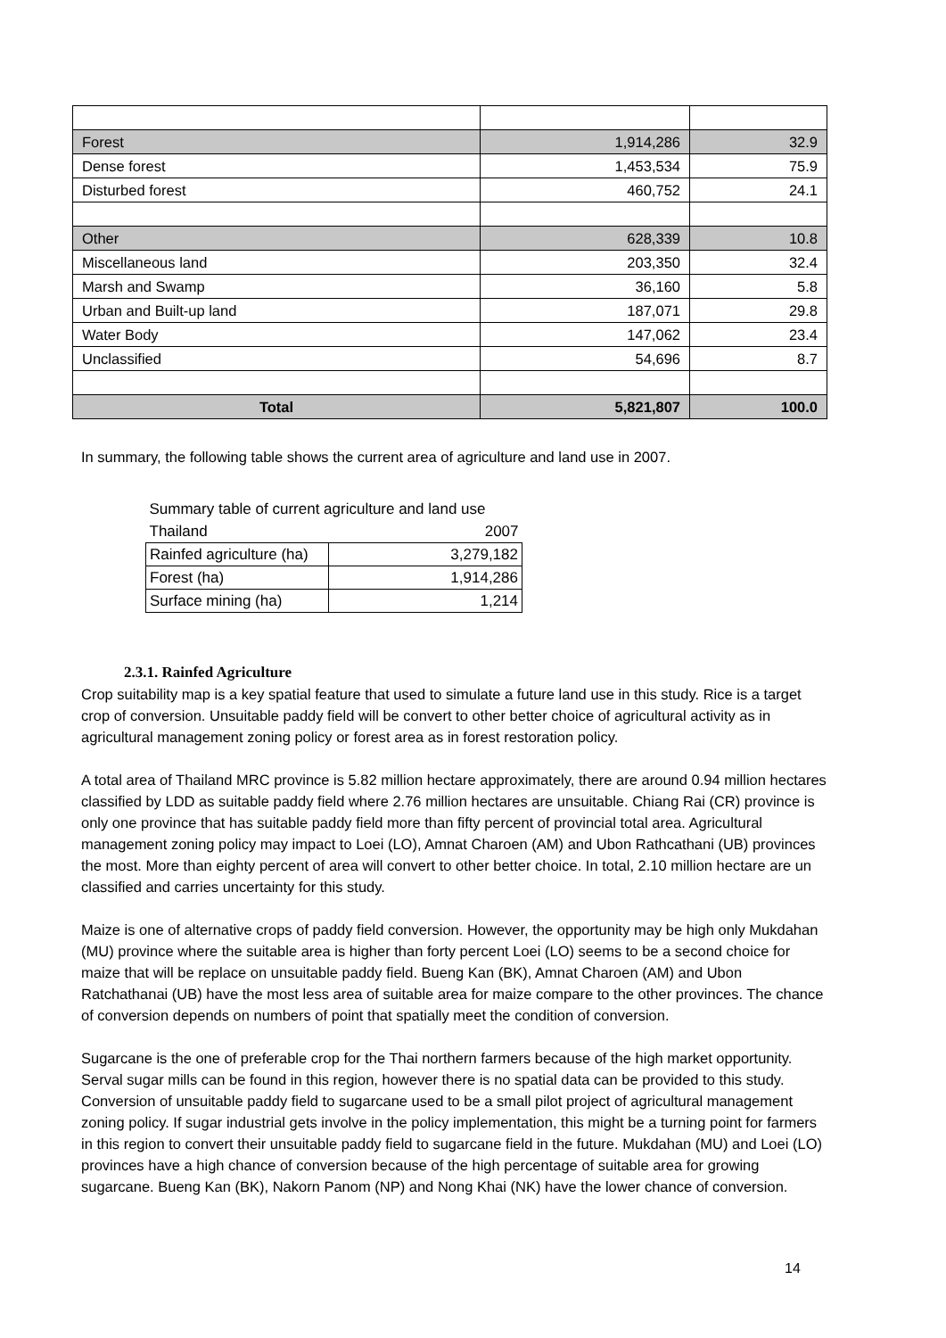| Forest | 1,914,286 | 32.9 |
| Dense forest | 1,453,534 | 75.9 |
| Disturbed forest | 460,752 | 24.1 |
| Other | 628,339 | 10.8 |
| Miscellaneous land | 203,350 | 32.4 |
| Marsh and Swamp | 36,160 | 5.8 |
| Urban and Built-up land | 187,071 | 29.8 |
| Water Body | 147,062 | 23.4 |
| Unclassified | 54,696 | 8.7 |
| Total | 5,821,807 | 100.0 |
In summary, the following table shows the current area of agriculture and land use in 2007.
| Summary table of current agriculture and land use | |
| Thailand | 2007 |
| Rainfed agriculture (ha) | 3,279,182 |
| Forest (ha) | 1,914,286 |
| Surface mining (ha) | 1,214 |
2.3.1. Rainfed Agriculture
Crop suitability map is a key spatial feature that used to simulate a future land use in this study. Rice is a target crop of conversion. Unsuitable paddy field will be convert to other better choice of agricultural activity as in agricultural management zoning policy or forest area as in forest restoration policy.
A total area of Thailand MRC province is 5.82 million hectare approximately, there are around 0.94 million hectares classified by LDD as suitable paddy field where 2.76 million hectares are unsuitable. Chiang Rai (CR) province is only one province that has suitable paddy field more than fifty percent of provincial total area. Agricultural management zoning policy may impact to Loei (LO), Amnat Charoen (AM) and Ubon Rathcathani (UB) provinces the most. More than eighty percent of area will convert to other better choice. In total, 2.10 million hectare are un classified and carries uncertainty for this study.
Maize is one of alternative crops of paddy field conversion. However, the opportunity may be high only Mukdahan (MU) province where the suitable area is higher than forty percent Loei (LO) seems to be a second choice for maize that will be replace on unsuitable paddy field. Bueng Kan (BK), Amnat Charoen (AM) and Ubon Ratchathanai (UB) have the most less area of suitable area for maize compare to the other provinces. The chance of conversion depends on numbers of point that spatially meet the condition of conversion.
Sugarcane is the one of preferable crop for the Thai northern farmers because of the high market opportunity. Serval sugar mills can be found in this region, however there is no spatial data can be provided to this study. Conversion of unsuitable paddy field to sugarcane used to be a small pilot project of agricultural management zoning policy. If sugar industrial gets involve in the policy implementation, this might be a turning point for farmers in this region to convert their unsuitable paddy field to sugarcane field in the future. Mukdahan (MU) and Loei (LO) provinces have a high chance of conversion because of the high percentage of suitable area for growing sugarcane. Bueng Kan (BK), Nakorn Panom (NP) and Nong Khai (NK) have the lower chance of conversion.
14